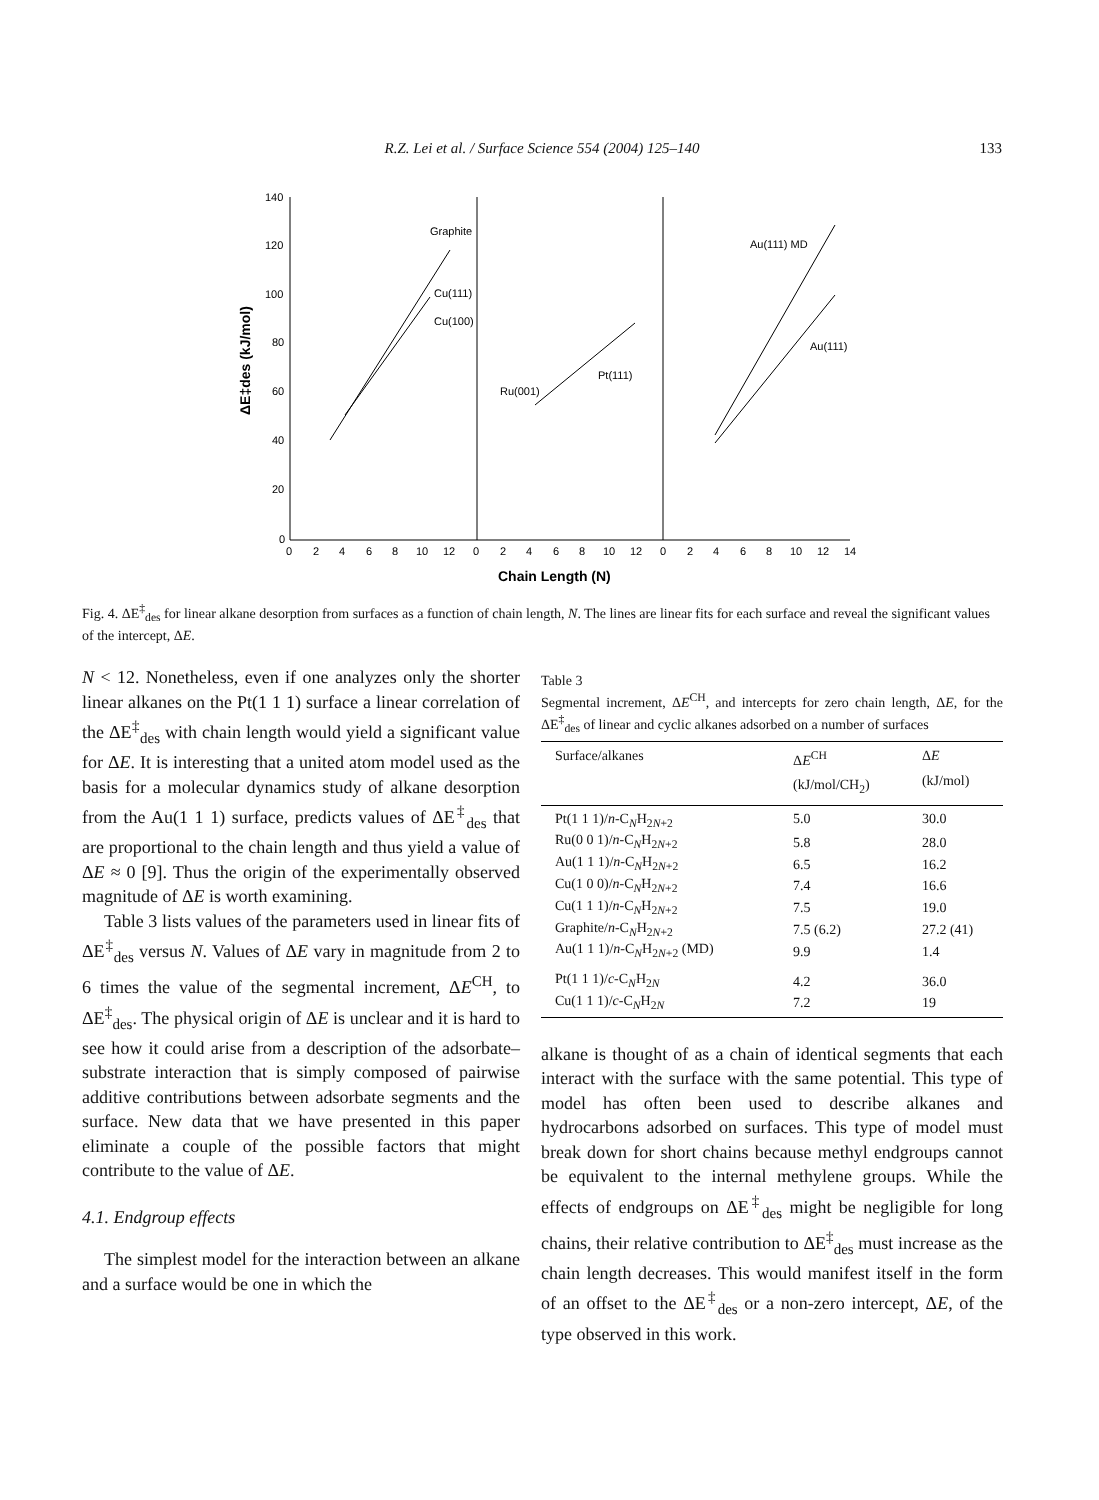R.Z. Lei et al. / Surface Science 554 (2004) 125–140
133
140
120
100
80
60
40
20
0
0
2
4
6
8
10
12
0
2
4
6
8
10
12
0
2
4
6
8
10
12
14
Chain Length (N)
ΔE‡des (kJ/mol)
Graphite
Cu(111)
Cu(100)
Ru(001)
Pt(111)
Au(111) MD
Au(111)
Fig. 4. ΔE<sup>‡</sup><sub>des</sub> for linear alkane desorption from surfaces as a function of chain length, N. The lines are linear fits for each surface and reveal the significant values of the intercept, ΔE.
N < 12. Nonetheless, even if one analyzes only the shorter linear alkanes on the Pt(1 1 1) surface a linear correlation of the ΔE<sup>‡</sup><sub>des</sub> with chain length would yield a significant value for ΔE. It is interesting that a united atom model used as the basis for a molecular dynamics study of alkane desorption from the Au(1 1 1) surface, predicts values of ΔE<sup>‡</sup><sub>des</sub> that are proportional to the chain length and thus yield a value of ΔE ≈ 0 [9]. Thus the origin of the experimentally observed magnitude of ΔE is worth examining.
Table 3 lists values of the parameters used in linear fits of ΔE<sup>‡</sup><sub>des</sub> versus N. Values of ΔE vary in magnitude from 2 to 6 times the value of the segmental increment, ΔE<sup>CH</sup>, to ΔE<sup>‡</sup><sub>des</sub>. The physical origin of ΔE is unclear and it is hard to see how it could arise from a description of the adsorbate–substrate interaction that is simply composed of pairwise additive contributions between adsorbate segments and the surface. New data that we have presented in this paper eliminate a couple of the possible factors that might contribute to the value of ΔE.
4.1. Endgroup effects
The simplest model for the interaction between an alkane and a surface would be one in which the
Table 3
Segmental increment, ΔE<sup>CH</sup>, and intercepts for zero chain length, ΔE, for the ΔE<sup>‡</sup><sub>des</sub> of linear and cyclic alkanes adsorbed on a number of surfaces
| Surface/alkanes | Δ E<sup>CH</sup> (kJ/mol/CH<sub>2</sub>) | Δ E (kJ/mol) |
| --- | --- | --- |
| Pt(1 1 1)/ n -C<sub>N</sub>H<sub>2N+2</sub> | 5.0 | 30.0 |
| Ru(0 0 1)/ n -C<sub>N</sub>H<sub>2N+2</sub> | 5.8 | 28.0 |
| Au(1 1 1)/ n -C<sub>N</sub>H<sub>2N+2</sub> | 6.5 | 16.2 |
| Cu(1 0 0)/ n -C<sub>N</sub>H<sub>2N+2</sub> | 7.4 | 16.6 |
| Cu(1 1 1)/ n -C<sub>N</sub>H<sub>2N+2</sub> | 7.5 | 19.0 |
| Graphite/ n -C<sub>N</sub>H<sub>2N+2</sub> | 7.5 (6.2) | 27.2 (41) |
| Au(1 1 1)/ n -C<sub>N</sub>H<sub>2N+2</sub> (MD) | 9.9 | 1.4 |
| Pt(1 1 1)/ c -C<sub>N</sub>H<sub>2N</sub> | 4.2 | 36.0 |
| Cu(1 1 1)/ c -C<sub>N</sub>H<sub>2N</sub> | 7.2 | 19 |
alkane is thought of as a chain of identical segments that each interact with the surface with the same potential. This type of model has often been used to describe alkanes and hydrocarbons adsorbed on surfaces. This type of model must break down for short chains because methyl endgroups cannot be equivalent to the internal methylene groups. While the effects of endgroups on ΔE<sup>‡</sup><sub>des</sub> might be negligible for long chains, their relative contribution to ΔE<sup>‡</sup><sub>des</sub> must increase as the chain length decreases. This would manifest itself in the form of an offset to the ΔE<sup>‡</sup><sub>des</sub> or a non-zero intercept, ΔE, of the type observed in this work.